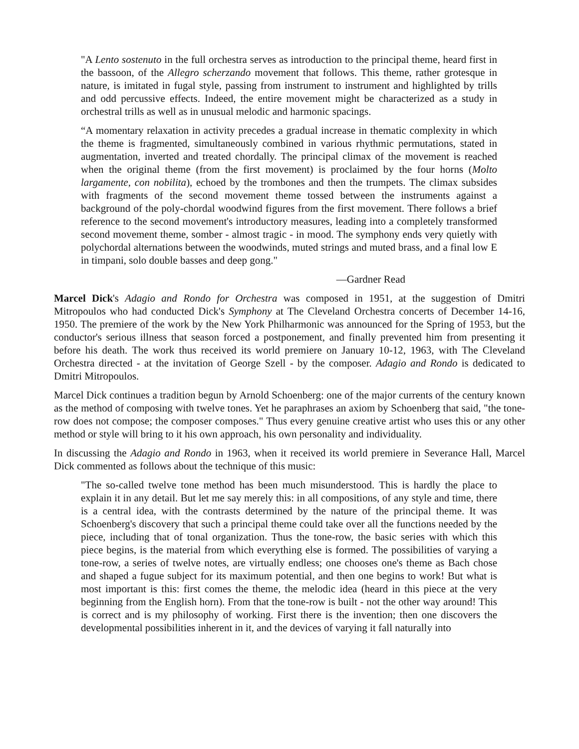"A Lento sostenuto in the full orchestra serves as introduction to the principal theme, heard first in the bassoon, of the Allegro scherzando movement that follows. This theme, rather grotesque in nature, is imitated in fugal style, passing from instrument to instrument and highlighted by trills and odd percussive effects. Indeed, the entire movement might be characterized as a study in orchestral trills as well as in unusual melodic and harmonic spacings.
“A momentary relaxation in activity precedes a gradual increase in thematic complexity in which the theme is fragmented, simultaneously combined in various rhythmic permutations, stated in augmentation, inverted and treated chordally. The principal climax of the movement is reached when the original theme (from the first movement) is proclaimed by the four horns (Molto largamente, con nobilita), echoed by the trombones and then the trumpets. The climax subsides with fragments of the second movement theme tossed between the instruments against a background of the poly-chordal woodwind figures from the first movement. There follows a brief reference to the second movement's introductory measures, leading into a completely transformed second movement theme, somber - almost tragic - in mood. The symphony ends very quietly with polychordal alternations between the woodwinds, muted strings and muted brass, and a final low E in timpani, solo double basses and deep gong."
—Gardner Read
Marcel Dick's Adagio and Rondo for Orchestra was composed in 1951, at the suggestion of Dmitri Mitropoulos who had conducted Dick's Symphony at The Cleveland Orchestra concerts of December 14-16, 1950. The premiere of the work by the New York Philharmonic was announced for the Spring of 1953, but the conductor's serious illness that season forced a postponement, and finally prevented him from presenting it before his death. The work thus received its world premiere on January 10-12, 1963, with The Cleveland Orchestra directed - at the invitation of George Szell - by the composer. Adagio and Rondo is dedicated to Dmitri Mitropoulos.
Marcel Dick continues a tradition begun by Arnold Schoenberg: one of the major currents of the century known as the method of composing with twelve tones. Yet he paraphrases an axiom by Schoenberg that said, "the tone-row does not compose; the composer composes." Thus every genuine creative artist who uses this or any other method or style will bring to it his own approach, his own personality and individuality.
In discussing the Adagio and Rondo in 1963, when it received its world premiere in Severance Hall, Marcel Dick commented as follows about the technique of this music:
"The so-called twelve tone method has been much misunderstood. This is hardly the place to explain it in any detail. But let me say merely this: in all compositions, of any style and time, there is a central idea, with the contrasts determined by the nature of the principal theme. It was Schoenberg's discovery that such a principal theme could take over all the functions needed by the piece, including that of tonal organization. Thus the tone-row, the basic series with which this piece begins, is the material from which everything else is formed. The possibilities of varying a tone-row, a series of twelve notes, are virtually endless; one chooses one's theme as Bach chose and shaped a fugue subject for its maximum potential, and then one begins to work! But what is most important is this: first comes the theme, the melodic idea (heard in this piece at the very beginning from the English horn). From that the tone-row is built - not the other way around! This is correct and is my philosophy of working. First there is the invention; then one discovers the developmental possibilities inherent in it, and the devices of varying it fall naturally into